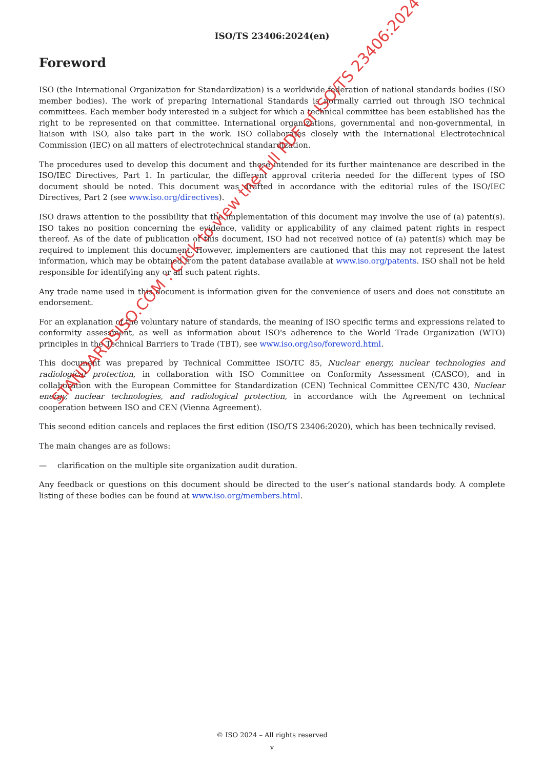ISO/TS 23406:2024(en)
Foreword
ISO (the International Organization for Standardization) is a worldwide federation of national standards bodies (ISO member bodies). The work of preparing International Standards is normally carried out through ISO technical committees. Each member body interested in a subject for which a technical committee has been established has the right to be represented on that committee. International organizations, governmental and non-governmental, in liaison with ISO, also take part in the work. ISO collaborates closely with the International Electrotechnical Commission (IEC) on all matters of electrotechnical standardization.
The procedures used to develop this document and those intended for its further maintenance are described in the ISO/IEC Directives, Part 1. In particular, the different approval criteria needed for the different types of ISO document should be noted. This document was drafted in accordance with the editorial rules of the ISO/IEC Directives, Part 2 (see www.iso.org/directives).
ISO draws attention to the possibility that the implementation of this document may involve the use of (a) patent(s). ISO takes no position concerning the evidence, validity or applicability of any claimed patent rights in respect thereof. As of the date of publication of this document, ISO had not received notice of (a) patent(s) which may be required to implement this document. However, implementers are cautioned that this may not represent the latest information, which may be obtained from the patent database available at www.iso.org/patents. ISO shall not be held responsible for identifying any or all such patent rights.
Any trade name used in this document is information given for the convenience of users and does not constitute an endorsement.
For an explanation of the voluntary nature of standards, the meaning of ISO specific terms and expressions related to conformity assessment, as well as information about ISO's adherence to the World Trade Organization (WTO) principles in the Technical Barriers to Trade (TBT), see www.iso.org/iso/foreword.html.
This document was prepared by Technical Committee ISO/TC 85, Nuclear energy, nuclear technologies and radiological protection, in collaboration with ISO Committee on Conformity Assessment (CASCO), and in collaboration with the European Committee for Standardization (CEN) Technical Committee CEN/TC 430, Nuclear energy, nuclear technologies, and radiological protection, in accordance with the Agreement on technical cooperation between ISO and CEN (Vienna Agreement).
This second edition cancels and replaces the first edition (ISO/TS 23406:2020), which has been technically revised.
The main changes are as follows:
— clarification on the multiple site organization audit duration.
Any feedback or questions on this document should be directed to the user’s national standards body. A complete listing of these bodies can be found at www.iso.org/members.html.
STANDARDSISO.COM : Click to view the full PDF of ISO/TS 23406:2024
© ISO 2024 – All rights reserved
v